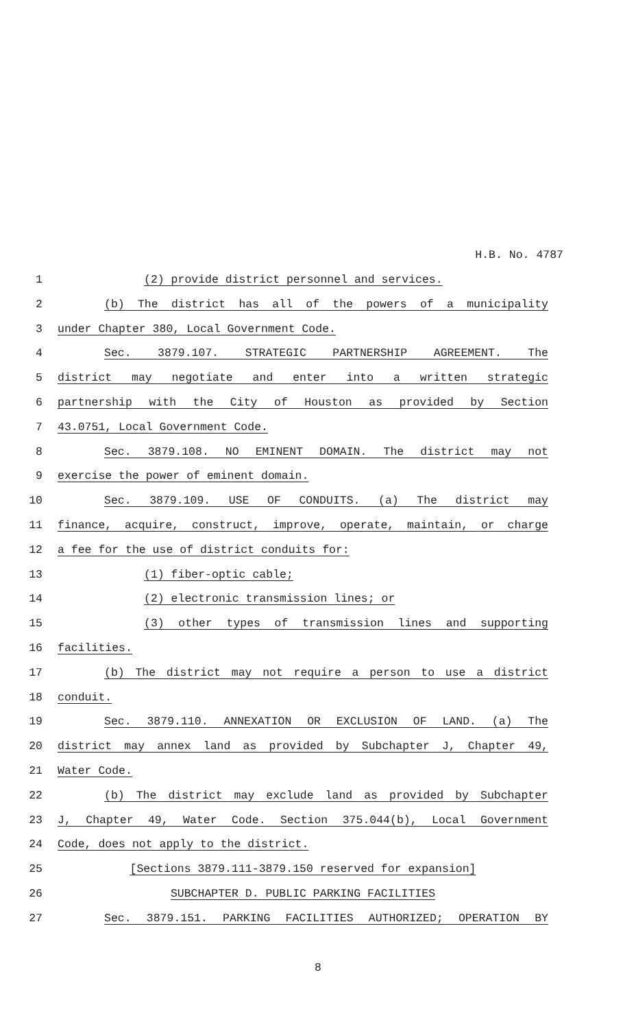H.B. No. 4787
1 (2) provide district personnel and services.
2 (b) The district has all of the powers of a municipality
3 under Chapter 380, Local Government Code.
4 Sec. 3879.107. STRATEGIC PARTNERSHIP AGREEMENT. The
5 district may negotiate and enter into a written strategic
6 partnership with the City of Houston as provided by Section
7 43.0751, Local Government Code.
8 Sec. 3879.108. NO EMINENT DOMAIN. The district may not
9 exercise the power of eminent domain.
10 Sec. 3879.109. USE OF CONDUITS. (a) The district may
11 finance, acquire, construct, improve, operate, maintain, or charge
12 a fee for the use of district conduits for:
13 (1) fiber-optic cable;
14 (2) electronic transmission lines; or
15 (3) other types of transmission lines and supporting
16 facilities.
17 (b) The district may not require a person to use a district
18 conduit.
19 Sec. 3879.110. ANNEXATION OR EXCLUSION OF LAND. (a) The
20 district may annex land as provided by Subchapter J, Chapter 49,
21 Water Code.
22 (b) The district may exclude land as provided by Subchapter
23 J, Chapter 49, Water Code. Section 375.044(b), Local Government
24 Code, does not apply to the district.
25 [Sections 3879.111-3879.150 reserved for expansion]
26 SUBCHAPTER D. PUBLIC PARKING FACILITIES
27 Sec. 3879.151. PARKING FACILITIES AUTHORIZED; OPERATION BY
8